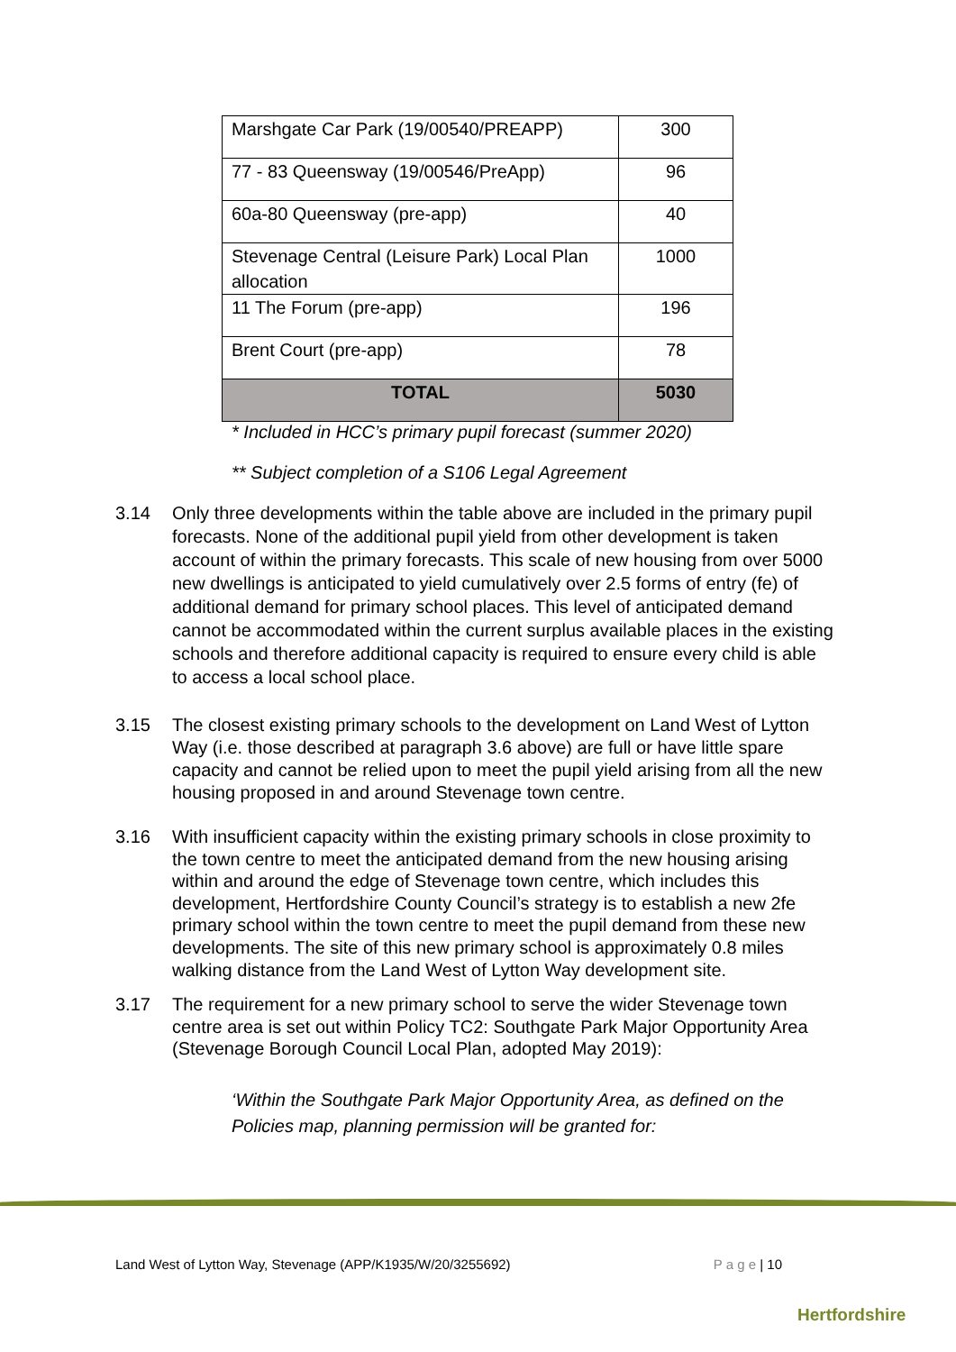| Marshgate Car Park (19/00540/PREAPP) | 300 |
| 77 - 83 Queensway (19/00546/PreApp) | 96 |
| 60a-80 Queensway (pre-app) | 40 |
| Stevenage Central (Leisure Park) Local Plan allocation | 1000 |
| 11 The Forum (pre-app) | 196 |
| Brent Court (pre-app) | 78 |
| TOTAL | 5030 |
* Included in HCC’s primary pupil forecast (summer 2020)
** Subject completion of a S106 Legal Agreement
3.14 Only three developments within the table above are included in the primary pupil forecasts. None of the additional pupil yield from other development is taken account of within the primary forecasts. This scale of new housing from over 5000 new dwellings is anticipated to yield cumulatively over 2.5 forms of entry (fe) of additional demand for primary school places. This level of anticipated demand cannot be accommodated within the current surplus available places in the existing schools and therefore additional capacity is required to ensure every child is able to access a local school place.
3.15 The closest existing primary schools to the development on Land West of Lytton Way (i.e. those described at paragraph 3.6 above) are full or have little spare capacity and cannot be relied upon to meet the pupil yield arising from all the new housing proposed in and around Stevenage town centre.
3.16 With insufficient capacity within the existing primary schools in close proximity to the town centre to meet the anticipated demand from the new housing arising within and around the edge of Stevenage town centre, which includes this development, Hertfordshire County Council’s strategy is to establish a new 2fe primary school within the town centre to meet the pupil demand from these new developments. The site of this new primary school is approximately 0.8 miles walking distance from the Land West of Lytton Way development site.
3.17 The requirement for a new primary school to serve the wider Stevenage town centre area is set out within Policy TC2: Southgate Park Major Opportunity Area (Stevenage Borough Council Local Plan, adopted May 2019):
‘Within the Southgate Park Major Opportunity Area, as defined on the Policies map, planning permission will be granted for:
Land West of Lytton Way, Stevenage (APP/K1935/W/20/3255692) P a g e | 10
Hertfordshire